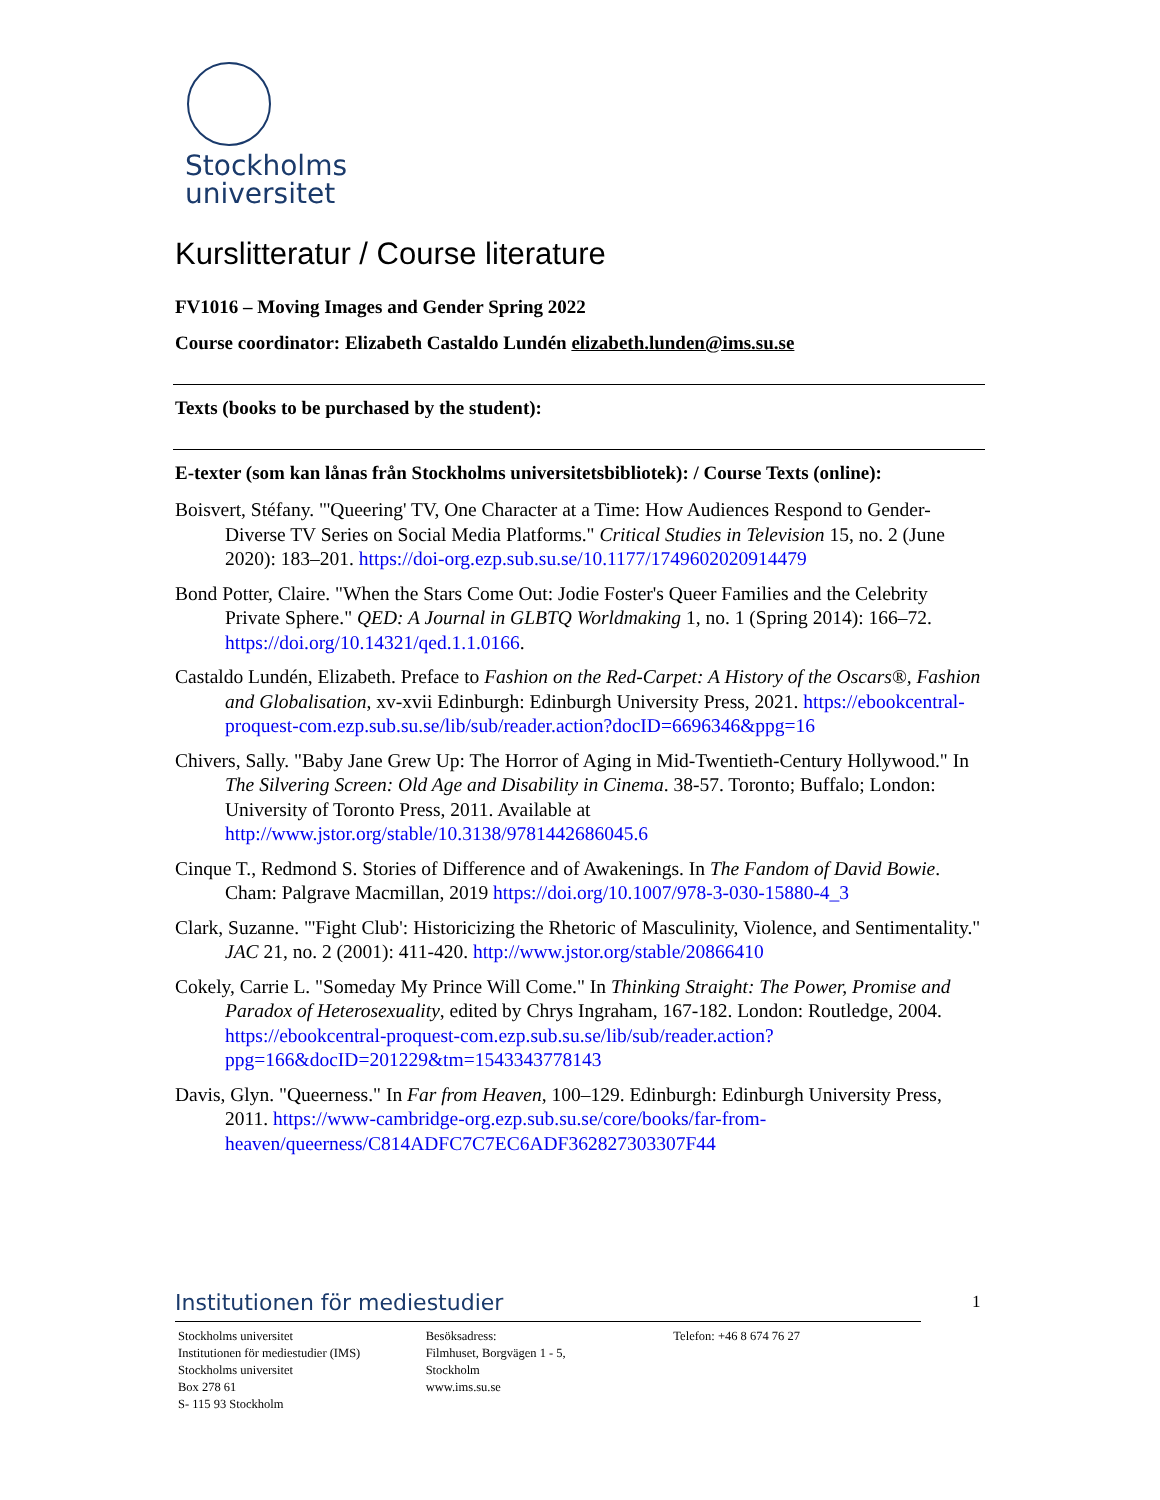Stockholms
universitet
Kurslitteratur / Course literature
FV1016 – Moving Images and Gender Spring 2022
Course coordinator: Elizabeth Castaldo Lundén elizabeth.lunden@ims.su.se
Texts (books to be purchased by the student):
E-texter (som kan lånas från Stockholms universitetsbibliotek): / Course Texts (online):
Boisvert, Stéfany. "'Queering' TV, One Character at a Time: How Audiences Respond to Gender-Diverse TV Series on Social Media Platforms." Critical Studies in Television 15, no. 2 (June 2020): 183–201. https://doi-org.ezp.sub.su.se/10.1177/1749602020914479
Bond Potter, Claire. "When the Stars Come Out: Jodie Foster's Queer Families and the Celebrity Private Sphere." QED: A Journal in GLBTQ Worldmaking 1, no. 1 (Spring 2014): 166–72. https://doi.org/10.14321/qed.1.1.0166.
Castaldo Lundén, Elizabeth. Preface to Fashion on the Red-Carpet: A History of the Oscars®, Fashion and Globalisation, xv-xvii Edinburgh: Edinburgh University Press, 2021. https://ebookcentral-proquest-com.ezp.sub.su.se/lib/sub/reader.action?docID=6696346&ppg=16
Chivers, Sally. "Baby Jane Grew Up: The Horror of Aging in Mid-Twentieth-Century Hollywood." In The Silvering Screen: Old Age and Disability in Cinema. 38-57. Toronto; Buffalo; London: University of Toronto Press, 2011. Available at http://www.jstor.org/stable/10.3138/9781442686045.6
Cinque T., Redmond S. Stories of Difference and of Awakenings. In The Fandom of David Bowie. Cham: Palgrave Macmillan, 2019 https://doi.org/10.1007/978-3-030-15880-4_3
Clark, Suzanne. "'Fight Club': Historicizing the Rhetoric of Masculinity, Violence, and Sentimentality." JAC 21, no. 2 (2001): 411-420. http://www.jstor.org/stable/20866410
Cokely, Carrie L. "Someday My Prince Will Come." In Thinking Straight: The Power, Promise and Paradox of Heterosexuality, edited by Chrys Ingraham, 167-182. London: Routledge, 2004. https://ebookcentral-proquest-com.ezp.sub.su.se/lib/sub/reader.action?ppg=166&docID=201229&tm=1543343778143
Davis, Glyn. "Queerness." In Far from Heaven, 100–129. Edinburgh: Edinburgh University Press, 2011. https://www-cambridge-org.ezp.sub.su.se/core/books/far-from-heaven/queerness/C814ADFC7C7EC6ADF362827303307F44
Institutionen för mediestudier
Stockholms universitet
Institutionen för mediestudier (IMS)
Stockholms universitet
Box 278 61
S- 115 93 Stockholm
Besöksadress:
Filmhuset, Borgvägen 1 - 5,
Stockholm
www.ims.su.se
Telefon: +46 8 674 76 27
1